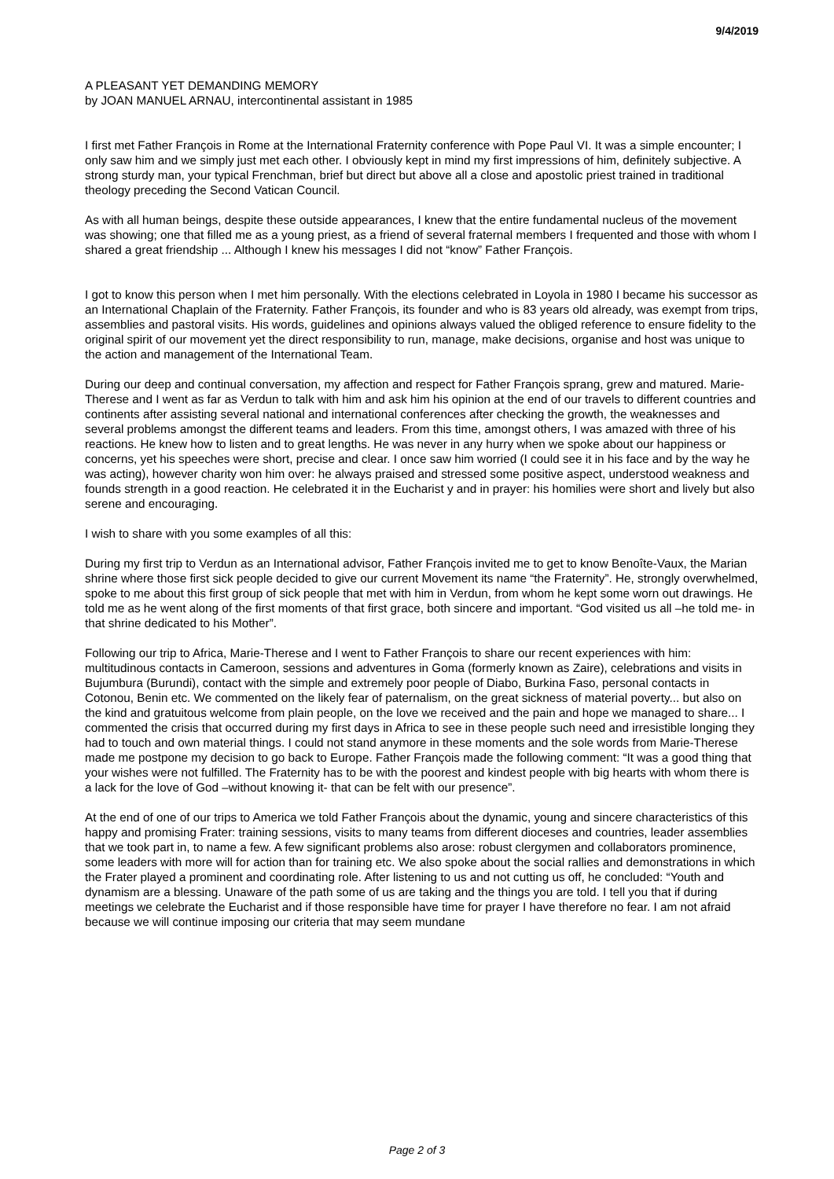9/4/2019
A PLEASANT YET DEMANDING MEMORY
by JOAN MANUEL ARNAU, intercontinental assistant in 1985
I first met Father François in Rome at the International Fraternity conference with Pope Paul VI. It was a simple encounter; I only saw him and we simply just met each other. I obviously kept in mind my first impressions of him, definitely subjective. A strong sturdy man, your typical Frenchman, brief but direct but above all a close and apostolic priest trained in traditional theology preceding the Second Vatican Council.
As with all human beings, despite these outside appearances, I knew that the entire fundamental nucleus of the movement was showing; one that filled me as a young priest, as a friend of several fraternal members I frequented and those with whom I shared a great friendship ... Although I knew his messages I did not “know” Father François.
I got to know this person when I met him personally. With the elections celebrated in Loyola in 1980 I became his successor as an International Chaplain of the Fraternity. Father François, its founder and who is 83 years old already, was exempt from trips, assemblies and pastoral visits. His words, guidelines and opinions always valued the obliged reference to ensure fidelity to the original spirit of our movement yet the direct responsibility to run, manage, make decisions, organise and host was unique to the action and management of the International Team.
During our deep and continual conversation, my affection and respect for Father François sprang, grew and matured. Marie-Therese and I went as far as Verdun to talk with him and ask him his opinion at the end of our travels to different countries and continents after assisting several national and international conferences after checking the growth, the weaknesses and several problems amongst the different teams and leaders. From this time, amongst others, I was amazed with three of his reactions. He knew how to listen and to great lengths. He was never in any hurry when we spoke about our happiness or concerns, yet his speeches were short, precise and clear. I once saw him worried (I could see it in his face and by the way he was acting), however charity won him over: he always praised and stressed some positive aspect, understood weakness and founds strength in a good reaction. He celebrated it in the Eucharist y and in prayer: his homilies were short and lively but also serene and encouraging.
I wish to share with you some examples of all this:
During my first trip to Verdun as an International advisor, Father François invited me to get to know Benoîte-Vaux, the Marian shrine where those first sick people decided to give our current Movement its name “the Fraternity”. He, strongly overwhelmed, spoke to me about this first group of sick people that met with him in Verdun, from whom he kept some worn out drawings. He told me as he went along of the first moments of that first grace, both sincere and important. “God visited us all –he told me- in that shrine dedicated to his Mother”.
Following our trip to Africa, Marie-Therese and I went to Father François to share our recent experiences with him: multitudinous contacts in Cameroon, sessions and adventures in Goma (formerly known as Zaire), celebrations and visits in Bujumbura (Burundi), contact with the simple and extremely poor people of Diabo, Burkina Faso, personal contacts in Cotonou, Benin etc. We commented on the likely fear of paternalism, on the great sickness of material poverty... but also on the kind and gratuitous welcome from plain people, on the love we received and the pain and hope we managed to share... I commented the crisis that occurred during my first days in Africa to see in these people such need and irresistible longing they had to touch and own material things. I could not stand anymore in these moments and the sole words from Marie-Therese made me postpone my decision to go back to Europe. Father François made the following comment: “It was a good thing that your wishes were not fulfilled. The Fraternity has to be with the poorest and kindest people with big hearts with whom there is a lack for the love of God –without knowing it- that can be felt with our presence”.
At the end of one of our trips to America we told Father François about the dynamic, young and sincere characteristics of this happy and promising Frater: training sessions, visits to many teams from different dioceses and countries, leader assemblies that we took part in, to name a few. A few significant problems also arose: robust clergymen and collaborators prominence, some leaders with more will for action than for training etc. We also spoke about the social rallies and demonstrations in which the Frater played a prominent and coordinating role. After listening to us and not cutting us off, he concluded: “Youth and dynamism are a blessing. Unaware of the path some of us are taking and the things you are told. I tell you that if during meetings we celebrate the Eucharist and if those responsible have time for prayer I have therefore no fear. I am not afraid because we will continue imposing our criteria that may seem mundane
Page 2 of 3